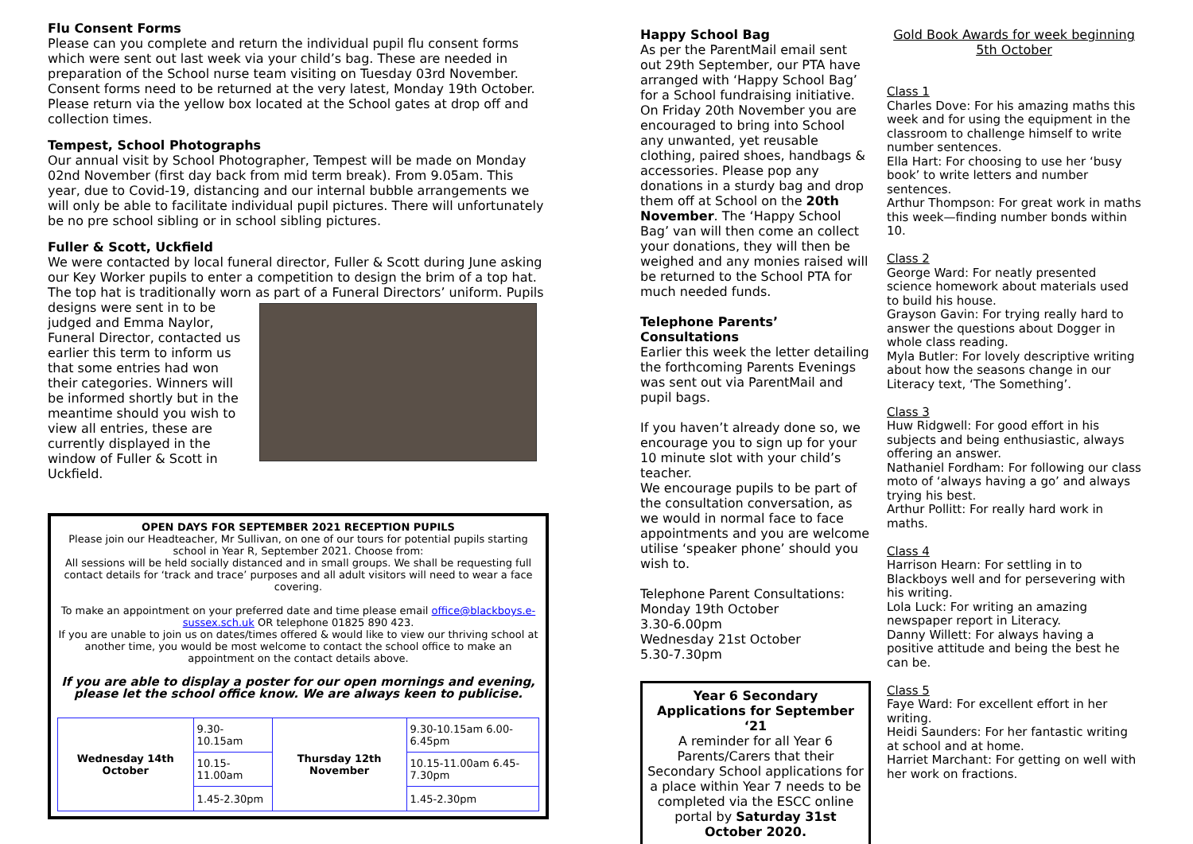Flu Consent Forms
Please can you complete and return the individual pupil flu consent forms which were sent out last week via your child’s bag. These are needed in preparation of the School nurse team visiting on Tuesday 03rd November. Consent forms need to be returned at the very latest, Monday 19th October. Please return via the yellow box located at the School gates at drop off and collection times.
Tempest, School Photographs
Our annual visit by School Photographer, Tempest will be made on Monday 02nd November (first day back from mid term break). From 9.05am. This year, due to Covid-19, distancing and our internal bubble arrangements we will only be able to facilitate individual pupil pictures. There will unfortunately be no pre school sibling or in school sibling pictures.
Fuller & Scott, Uckfield
We were contacted by local funeral director, Fuller & Scott during June asking our Key Worker pupils to enter a competition to design the brim of a top hat. The top hat is traditionally worn as part of a Funeral Directors’ uniform. Pupils designs were sent in to be judged and Emma Naylor, Funeral Director, contacted us earlier this term to inform us that some entries had won their categories. Winners will be informed shortly but in the meantime should you wish to view all entries, these are currently displayed in the window of Fuller & Scott in Uckfield.
OPEN DAYS FOR SEPTEMBER 2021 RECEPTION PUPILS
Please join our Headteacher, Mr Sullivan, on one of our tours for potential pupils starting school in Year R, September 2021. Choose from:
All sessions will be held socially distanced and in small groups. We shall be requesting full contact details for ‘track and trace’ purposes and all adult visitors will need to wear a face covering.
To make an appointment on your preferred date and time please email office@blackboys.e-sussex.sch.uk OR telephone 01825 890 423.
If you are unable to join us on dates/times offered & would like to view our thriving school at another time, you would be most welcome to contact the school office to make an appointment on the contact details above.
If you are able to display a poster for our open mornings and evening, please let the school office know. We are always keen to publicise.
| Wednesday 14th October | 9.30-10.15am | Thursday 12th November | 9.30-10.15am 6.00-6.45pm |
| | 10.15-11.00am | | 10.15-11.00am 6.45-7.30pm |
| | 1.45-2.30pm | | 1.45-2.30pm |
Happy School Bag
As per the ParentMail email sent out 29th September, our PTA have arranged with ‘Happy School Bag’ for a School fundraising initiative. On Friday 20th November you are encouraged to bring into School any unwanted, yet reusable clothing, paired shoes, handbags & accessories. Please pop any donations in a sturdy bag and drop them off at School on the 20th November. The ‘Happy School Bag’ van will then come an collect your donations, they will then be weighed and any monies raised will be returned to the School PTA for much needed funds.
Telephone Parents’ Consultations
Earlier this week the letter detailing the forthcoming Parents Evenings was sent out via ParentMail and pupil bags.
If you haven’t already done so, we encourage you to sign up for your 10 minute slot with your child’s teacher.
We encourage pupils to be part of the consultation conversation, as we would in normal face to face appointments and you are welcome utilise ‘speaker phone’ should you wish to.
Telephone Parent Consultations:
Monday 19th October
3.30-6.00pm
Wednesday 21st October
5.30-7.30pm
Year 6 Secondary Applications for September ‘21
A reminder for all Year 6 Parents/Carers that their Secondary School applications for a place within Year 7 needs to be completed via the ESCC online portal by Saturday 31st October 2020.
Gold Book Awards for week beginning 5th October
Class 1
Charles Dove: For his amazing maths this week and for using the equipment in the classroom to challenge himself to write number sentences.
Ella Hart: For choosing to use her ‘busy book’ to write letters and number sentences.
Arthur Thompson: For great work in maths this week—finding number bonds within 10.
Class 2
George Ward: For neatly presented science homework about materials used to build his house.
Grayson Gavin: For trying really hard to answer the questions about Dogger in whole class reading.
Myla Butler: For lovely descriptive writing about how the seasons change in our Literacy text, ‘The Something’.
Class 3
Huw Ridgwell: For good effort in his subjects and being enthusiastic, always offering an answer.
Nathaniel Fordham: For following our class moto of ‘always having a go’ and always trying his best.
Arthur Pollitt: For really hard work in maths.
Class 4
Harrison Hearn: For settling in to Blackboys well and for persevering with his writing.
Lola Luck: For writing an amazing newspaper report in Literacy.
Danny Willett: For always having a positive attitude and being the best he can be.
Class 5
Faye Ward: For excellent effort in her writing.
Heidi Saunders: For her fantastic writing at school and at home.
Harriet Marchant: For getting on well with her work on fractions.